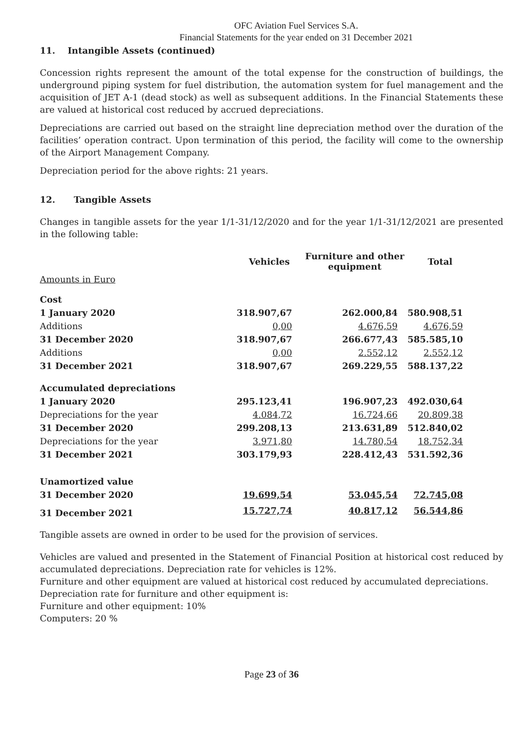OFC Aviation Fuel Services S.A.
Financial Statements for the year ended on 31 December 2021
11. Intangible Assets (continued)
Concession rights represent the amount of the total expense for the construction of buildings, the underground piping system for fuel distribution, the automation system for fuel management and the acquisition of JET A-1 (dead stock) as well as subsequent additions. In the Financial Statements these are valued at historical cost reduced by accrued depreciations.
Depreciations are carried out based on the straight line depreciation method over the duration of the facilities’ operation contract. Upon termination of this period, the facility will come to the ownership of the Airport Management Company.
Depreciation period for the above rights: 21 years.
12. Tangible Assets
Changes in tangible assets for the year 1/1-31/12/2020 and for the year 1/1-31/12/2021 are presented in the following table:
| | Vehicles | Furniture and other equipment | Total |
| --- | --- | --- | --- |
| Amounts in Euro | | | |
| Cost | | | |
| 1 January 2020 | 318.907,67 | 262.000,84 | 580.908,51 |
| Additions | 0,00 | 4.676,59 | 4.676,59 |
| 31 December 2020 | 318.907,67 | 266.677,43 | 585.585,10 |
| Additions | 0,00 | 2.552,12 | 2.552,12 |
| 31 December 2021 | 318.907,67 | 269.229,55 | 588.137,22 |
| Accumulated depreciations | | | |
| 1 January 2020 | 295.123,41 | 196.907,23 | 492.030,64 |
| Depreciations for the year | 4.084,72 | 16.724,66 | 20.809,38 |
| 31 December 2020 | 299.208,13 | 213.631,89 | 512.840,02 |
| Depreciations for the year | 3.971,80 | 14.780,54 | 18.752,34 |
| 31 December 2021 | 303.179,93 | 228.412,43 | 531.592,36 |
| Unamortized value | | | |
| 31 December 2020 | 19.699,54 | 53.045,54 | 72.745,08 |
| 31 December 2021 | 15.727,74 | 40.817,12 | 56.544,86 |
Tangible assets are owned in order to be used for the provision of services.
Vehicles are valued and presented in the Statement of Financial Position at historical cost reduced by accumulated depreciations. Depreciation rate for vehicles is 12%.
Furniture and other equipment are valued at historical cost reduced by accumulated depreciations.
Depreciation rate for furniture and other equipment is:
Furniture and other equipment: 10%
Computers: 20 %
Page 23 of 36